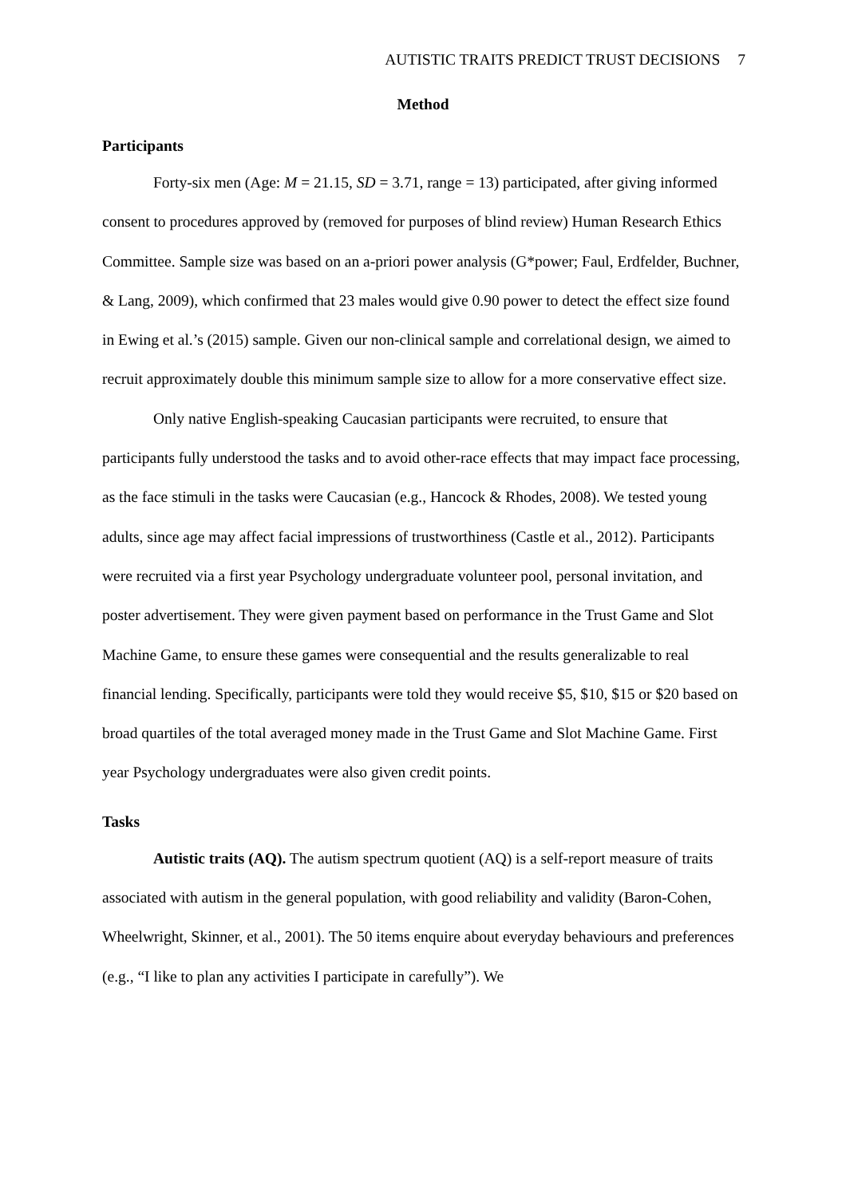AUTISTIC TRAITS PREDICT TRUST DECISIONS 7
Method
Participants
Forty-six men (Age: M = 21.15, SD = 3.71, range = 13) participated, after giving informed consent to procedures approved by (removed for purposes of blind review) Human Research Ethics Committee. Sample size was based on an a-priori power analysis (G*power; Faul, Erdfelder, Buchner, & Lang, 2009), which confirmed that 23 males would give 0.90 power to detect the effect size found in Ewing et al.’s (2015) sample. Given our non-clinical sample and correlational design, we aimed to recruit approximately double this minimum sample size to allow for a more conservative effect size.
Only native English-speaking Caucasian participants were recruited, to ensure that participants fully understood the tasks and to avoid other-race effects that may impact face processing, as the face stimuli in the tasks were Caucasian (e.g., Hancock & Rhodes, 2008). We tested young adults, since age may affect facial impressions of trustworthiness (Castle et al., 2012). Participants were recruited via a first year Psychology undergraduate volunteer pool, personal invitation, and poster advertisement. They were given payment based on performance in the Trust Game and Slot Machine Game, to ensure these games were consequential and the results generalizable to real financial lending. Specifically, participants were told they would receive $5, $10, $15 or $20 based on broad quartiles of the total averaged money made in the Trust Game and Slot Machine Game. First year Psychology undergraduates were also given credit points.
Tasks
Autistic traits (AQ). The autism spectrum quotient (AQ) is a self-report measure of traits associated with autism in the general population, with good reliability and validity (Baron-Cohen, Wheelwright, Skinner, et al., 2001). The 50 items enquire about everyday behaviours and preferences (e.g., “I like to plan any activities I participate in carefully”). We